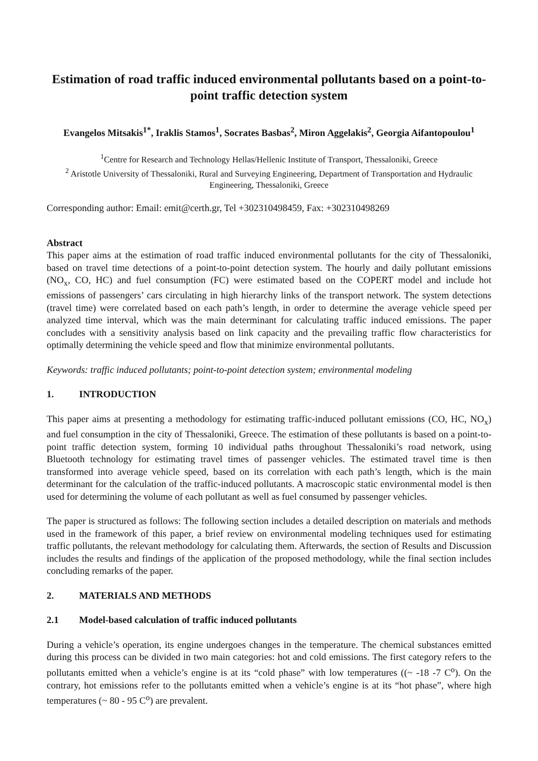Estimation of road traffic induced environmental pollutants based on a point-to-point traffic detection system
Evangelos Mitsakis<sup>1*</sup>, Iraklis Stamos<sup>1</sup>, Socrates Basbas<sup>2</sup>, Miron Aggelakis<sup>2</sup>, Georgia Aifantopoulou<sup>1</sup>
<sup>1</sup> Centre for Research and Technology Hellas/Hellenic Institute of Transport, Thessaloniki, Greece
<sup>2</sup> Aristotle University of Thessaloniki, Rural and Surveying Engineering, Department of Transportation and Hydraulic Engineering, Thessaloniki, Greece
Corresponding author: Email: emit@certh.gr, Tel +302310498459, Fax: +302310498269
Abstract
This paper aims at the estimation of road traffic induced environmental pollutants for the city of Thessaloniki, based on travel time detections of a point-to-point detection system. The hourly and daily pollutant emissions (NO<sub>x</sub>, CO, HC) and fuel consumption (FC) were estimated based on the COPERT model and include hot emissions of passengers’ cars circulating in high hierarchy links of the transport network. The system detections (travel time) were correlated based on each path’s length, in order to determine the average vehicle speed per analyzed time interval, which was the main determinant for calculating traffic induced emissions. The paper concludes with a sensitivity analysis based on link capacity and the prevailing traffic flow characteristics for optimally determining the vehicle speed and flow that minimize environmental pollutants.
Keywords: traffic induced pollutants; point-to-point detection system; environmental modeling
1. INTRODUCTION
This paper aims at presenting a methodology for estimating traffic-induced pollutant emissions (CO, HC, NO<sub>x</sub>) and fuel consumption in the city of Thessaloniki, Greece. The estimation of these pollutants is based on a point-to-point traffic detection system, forming 10 individual paths throughout Thessaloniki’s road network, using Bluetooth technology for estimating travel times of passenger vehicles. The estimated travel time is then transformed into average vehicle speed, based on its correlation with each path’s length, which is the main determinant for the calculation of the traffic-induced pollutants. A macroscopic static environmental model is then used for determining the volume of each pollutant as well as fuel consumed by passenger vehicles.
The paper is structured as follows: The following section includes a detailed description on materials and methods used in the framework of this paper, a brief review on environmental modeling techniques used for estimating traffic pollutants, the relevant methodology for calculating them. Afterwards, the section of Results and Discussion includes the results and findings of the application of the proposed methodology, while the final section includes concluding remarks of the paper.
2. MATERIALS AND METHODS
2.1 Model-based calculation of traffic induced pollutants
During a vehicle’s operation, its engine undergoes changes in the temperature. The chemical substances emitted during this process can be divided in two main categories: hot and cold emissions. The first category refers to the pollutants emitted when a vehicle’s engine is at its “cold phase” with low temperatures ((~ -18 -7 C<sup>o</sup>). On the contrary, hot emissions refer to the pollutants emitted when a vehicle’s engine is at its “hot phase”, where high temperatures (~ 80 - 95 C<sup>o</sup>) are prevalent.